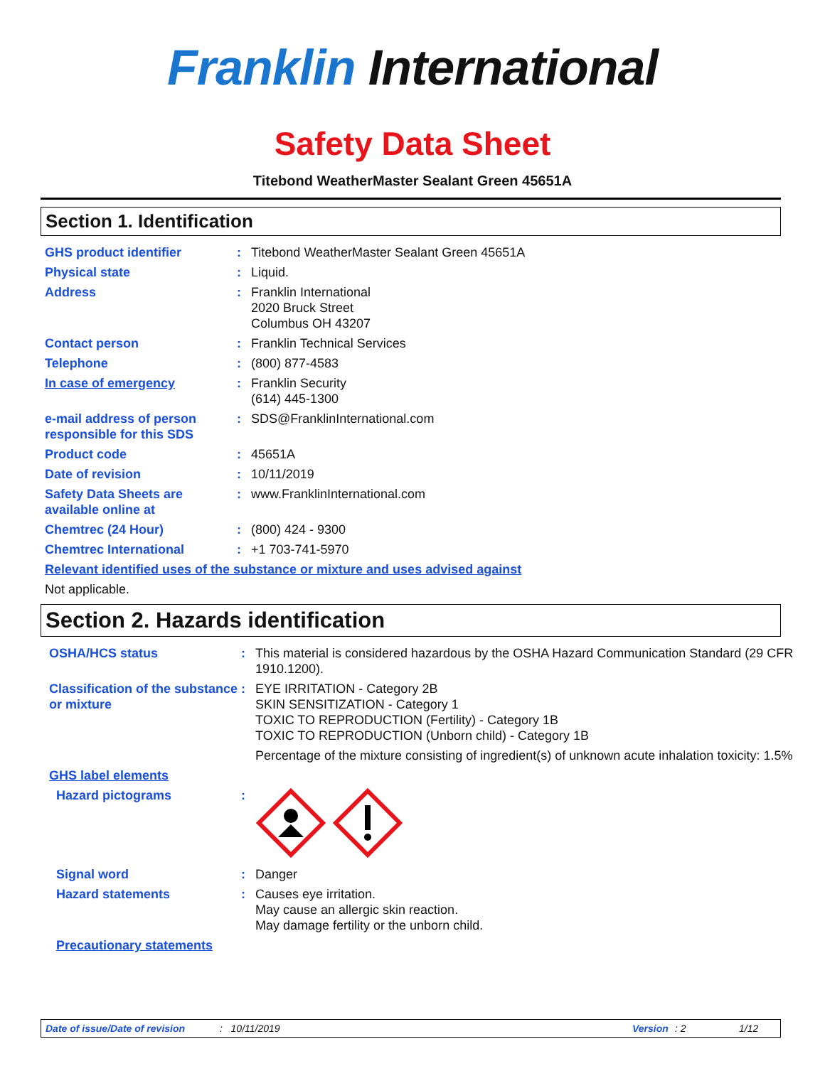Franklin International
Safety Data Sheet
Titebond WeatherMaster Sealant Green 45651A
Section 1. Identification
GHS product identifier : Titebond WeatherMaster Sealant Green 45651A
Physical state : Liquid.
Address : Franklin International
2020 Bruck Street
Columbus OH 43207
Contact person : Franklin Technical Services
Telephone : (800) 877-4583
In case of emergency : Franklin Security
(614) 445-1300
e-mail address of person responsible for this SDS
: SDS@FranklinInternational.com
Product code : 45651A
Date of revision : 10/11/2019
Safety Data Sheets are available online at
: www.FranklinInternational.com
Chemtrec (24 Hour) : (800) 424 - 9300
Chemtrec International : +1 703-741-5970
Relevant identified uses of the substance or mixture and uses advised against
Not applicable.
Section 2. Hazards identification
OSHA/HCS status : This material is considered hazardous by the OSHA Hazard Communication Standard (29 CFR 1910.1200).
Classification of the substance or mixture
: EYE IRRITATION - Category 2B
SKIN SENSITIZATION - Category 1
TOXIC TO REPRODUCTION (Fertility) - Category 1B
TOXIC TO REPRODUCTION (Unborn child) - Category 1B
Percentage of the mixture consisting of ingredient(s) of unknown acute inhalation toxicity: 1.5%
GHS label elements
Hazard pictograms :
Signal word : Danger
Hazard statements : Causes eye irritation.
May cause an allergic skin reaction.
May damage fertility or the unborn child.
Precautionary statements
Date of issue/Date of revision: 10/11/2019 Version: 2 1/12